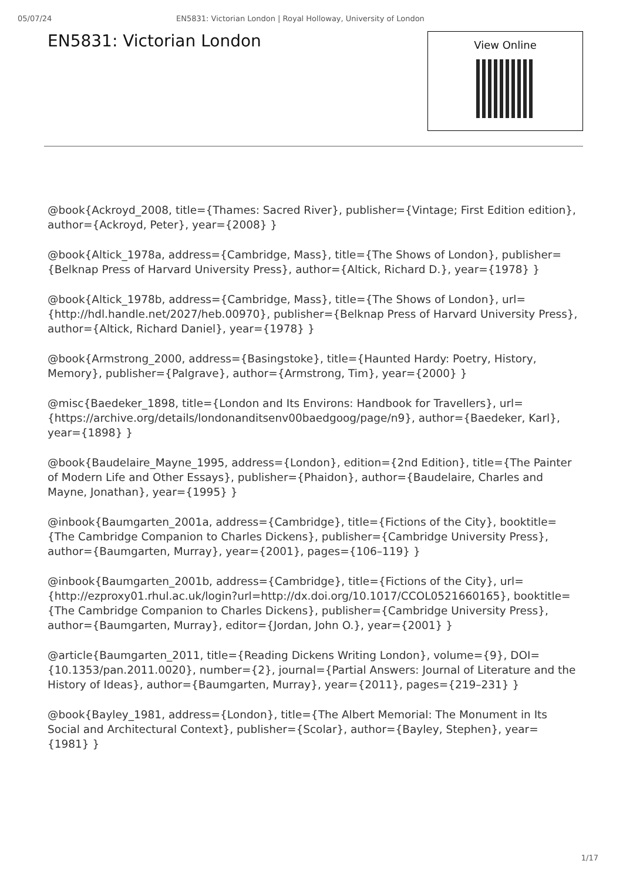05/07/24 EN5831: Victorian London | Royal Holloway, University of London
EN5831: Victorian London
View Online
@book{Ackroyd_2008, title={Thames: Sacred River}, publisher={Vintage; First Edition edition}, author={Ackroyd, Peter}, year={2008} }
@book{Altick_1978a, address={Cambridge, Mass}, title={The Shows of London}, publisher={Belknap Press of Harvard University Press}, author={Altick, Richard D.}, year={1978} }
@book{Altick_1978b, address={Cambridge, Mass}, title={The Shows of London}, url={http://hdl.handle.net/2027/heb.00970}, publisher={Belknap Press of Harvard University Press}, author={Altick, Richard Daniel}, year={1978} }
@book{Armstrong_2000, address={Basingstoke}, title={Haunted Hardy: Poetry, History, Memory}, publisher={Palgrave}, author={Armstrong, Tim}, year={2000} }
@misc{Baedeker_1898, title={London and Its Environs: Handbook for Travellers}, url={https://archive.org/details/londonanditsenv00baedgoog/page/n9}, author={Baedeker, Karl}, year={1898} }
@book{Baudelaire_Mayne_1995, address={London}, edition={2nd Edition}, title={The Painter of Modern Life and Other Essays}, publisher={Phaidon}, author={Baudelaire, Charles and Mayne, Jonathan}, year={1995} }
@inbook{Baumgarten_2001a, address={Cambridge}, title={Fictions of the City}, booktitle={The Cambridge Companion to Charles Dickens}, publisher={Cambridge University Press}, author={Baumgarten, Murray}, year={2001}, pages={106–119} }
@inbook{Baumgarten_2001b, address={Cambridge}, title={Fictions of the City}, url={http://ezproxy01.rhul.ac.uk/login?url=http://dx.doi.org/10.1017/CCOL0521660165}, booktitle={The Cambridge Companion to Charles Dickens}, publisher={Cambridge University Press}, author={Baumgarten, Murray}, editor={Jordan, John O.}, year={2001} }
@article{Baumgarten_2011, title={Reading Dickens Writing London}, volume={9}, DOI={10.1353/pan.2011.0020}, number={2}, journal={Partial Answers: Journal of Literature and the History of Ideas}, author={Baumgarten, Murray}, year={2011}, pages={219–231} }
@book{Bayley_1981, address={London}, title={The Albert Memorial: The Monument in Its Social and Architectural Context}, publisher={Scolar}, author={Bayley, Stephen}, year={1981} }
1/17